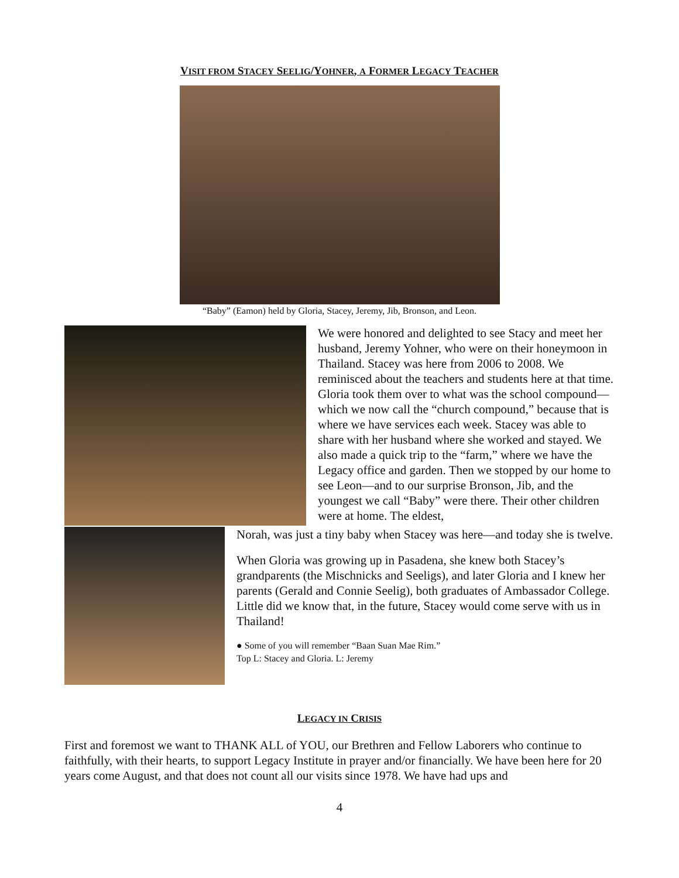VISIT FROM STACEY SEELIG/YOHNER, A FORMER LEGACY TEACHER
“Baby” (Eamon) held by Gloria, Stacey, Jeremy, Jib, Bronson, and Leon.
We were honored and delighted to see Stacy and meet her husband, Jeremy Yohner, who were on their honeymoon in Thailand. Stacey was here from 2006 to 2008. We reminisced about the teachers and students here at that time. Gloria took them over to what was the school compound—which we now call the “church compound,” because that is where we have services each week. Stacey was able to share with her husband where she worked and stayed. We also made a quick trip to the “farm,” where we have the Legacy office and garden. Then we stopped by our home to see Leon—and to our surprise Bronson, Jib, and the youngest we call “Baby” were there. Their other children were at home. The eldest,
Norah, was just a tiny baby when Stacey was here—and today she is twelve.
When Gloria was growing up in Pasadena, she knew both Stacey’s grandparents (the Mischnicks and Seeligs), and later Gloria and I knew her parents (Gerald and Connie Seelig), both graduates of Ambassador College. Little did we know that, in the future, Stacey would come serve with us in Thailand!
● Some of you will remember “Baan Suan Mae Rim.”
Top L: Stacey and Gloria. L: Jeremy
LEGACY IN CRISIS
First and foremost we want to THANK ALL of YOU, our Brethren and Fellow Laborers who continue to faithfully, with their hearts, to support Legacy Institute in prayer and/or financially. We have been here for 20 years come August, and that does not count all our visits since 1978. We have had ups and
4